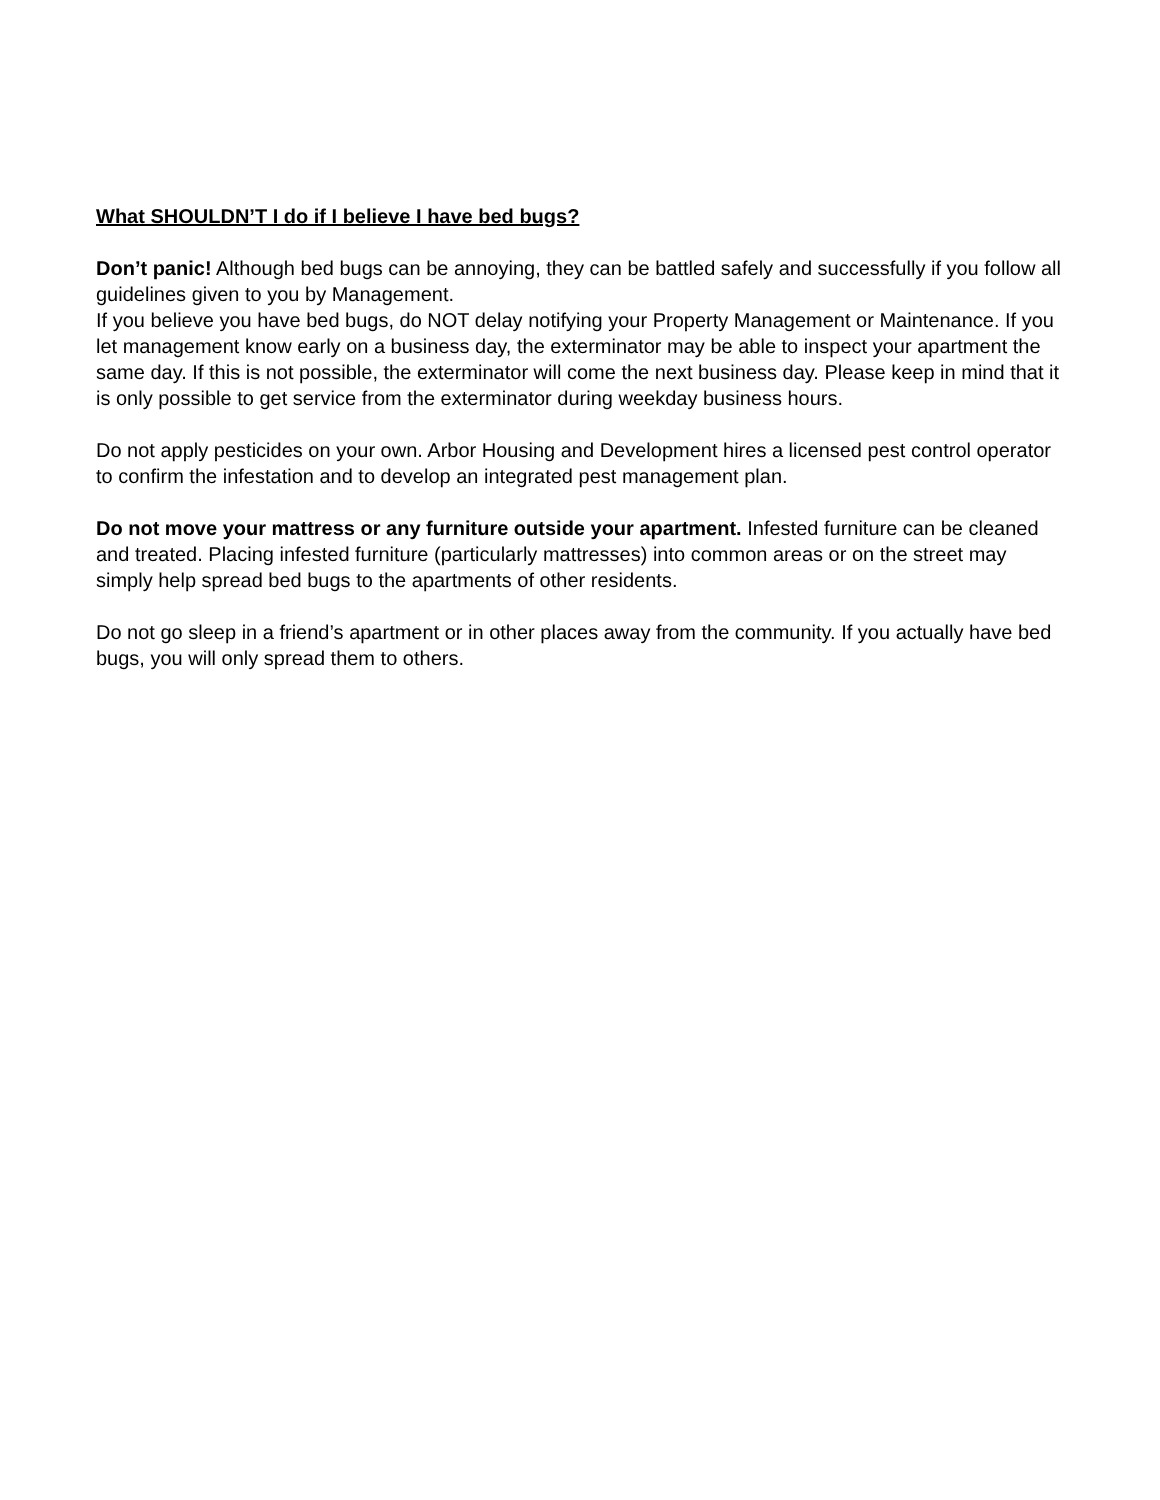What SHOULDN’T I do if I believe I have bed bugs?
Don’t panic! Although bed bugs can be annoying, they can be battled safely and successfully if you follow all guidelines given to you by Management.
If you believe you have bed bugs, do NOT delay notifying your Property Management or Maintenance. If you let management know early on a business day, the exterminator may be able to inspect your apartment the same day. If this is not possible, the exterminator will come the next business day. Please keep in mind that it is only possible to get service from the exterminator during weekday business hours.
Do not apply pesticides on your own. Arbor Housing and Development hires a licensed pest control operator to confirm the infestation and to develop an integrated pest management plan.
Do not move your mattress or any furniture outside your apartment. Infested furniture can be cleaned and treated. Placing infested furniture (particularly mattresses) into common areas or on the street may simply help spread bed bugs to the apartments of other residents.
Do not go sleep in a friend’s apartment or in other places away from the community. If you actually have bed bugs, you will only spread them to others.